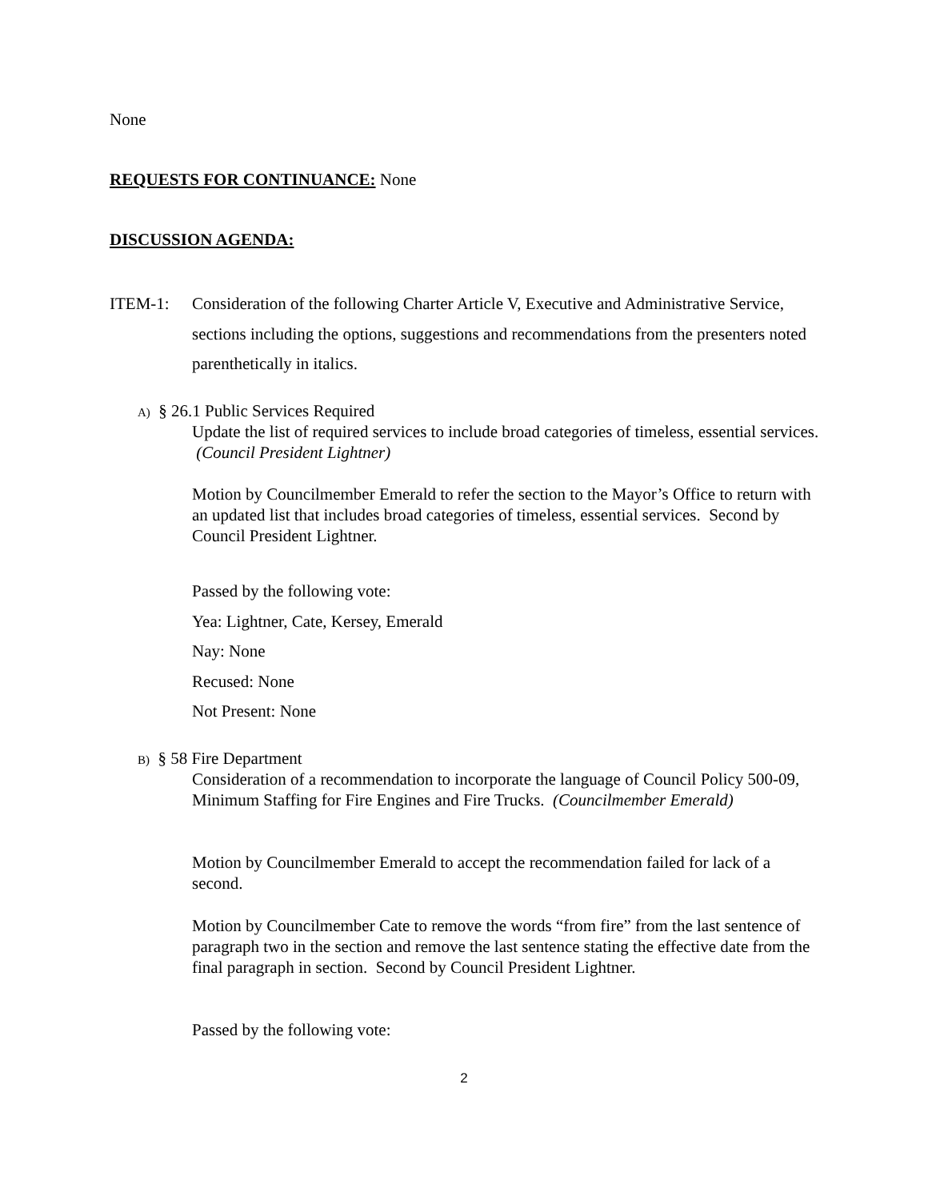None
REQUESTS FOR CONTINUANCE: None
DISCUSSION AGENDA:
ITEM-1: Consideration of the following Charter Article V, Executive and Administrative Service, sections including the options, suggestions and recommendations from the presenters noted parenthetically in italics.
A) § 26.1 Public Services Required
Update the list of required services to include broad categories of timeless, essential services. (Council President Lightner)
Motion by Councilmember Emerald to refer the section to the Mayor’s Office to return with an updated list that includes broad categories of timeless, essential services. Second by Council President Lightner.
Passed by the following vote:
Yea: Lightner, Cate, Kersey, Emerald
Nay: None
Recused: None
Not Present: None
B) § 58 Fire Department
Consideration of a recommendation to incorporate the language of Council Policy 500-09, Minimum Staffing for Fire Engines and Fire Trucks. (Councilmember Emerald)
Motion by Councilmember Emerald to accept the recommendation failed for lack of a second.
Motion by Councilmember Cate to remove the words “from fire” from the last sentence of paragraph two in the section and remove the last sentence stating the effective date from the final paragraph in section. Second by Council President Lightner.
Passed by the following vote:
2